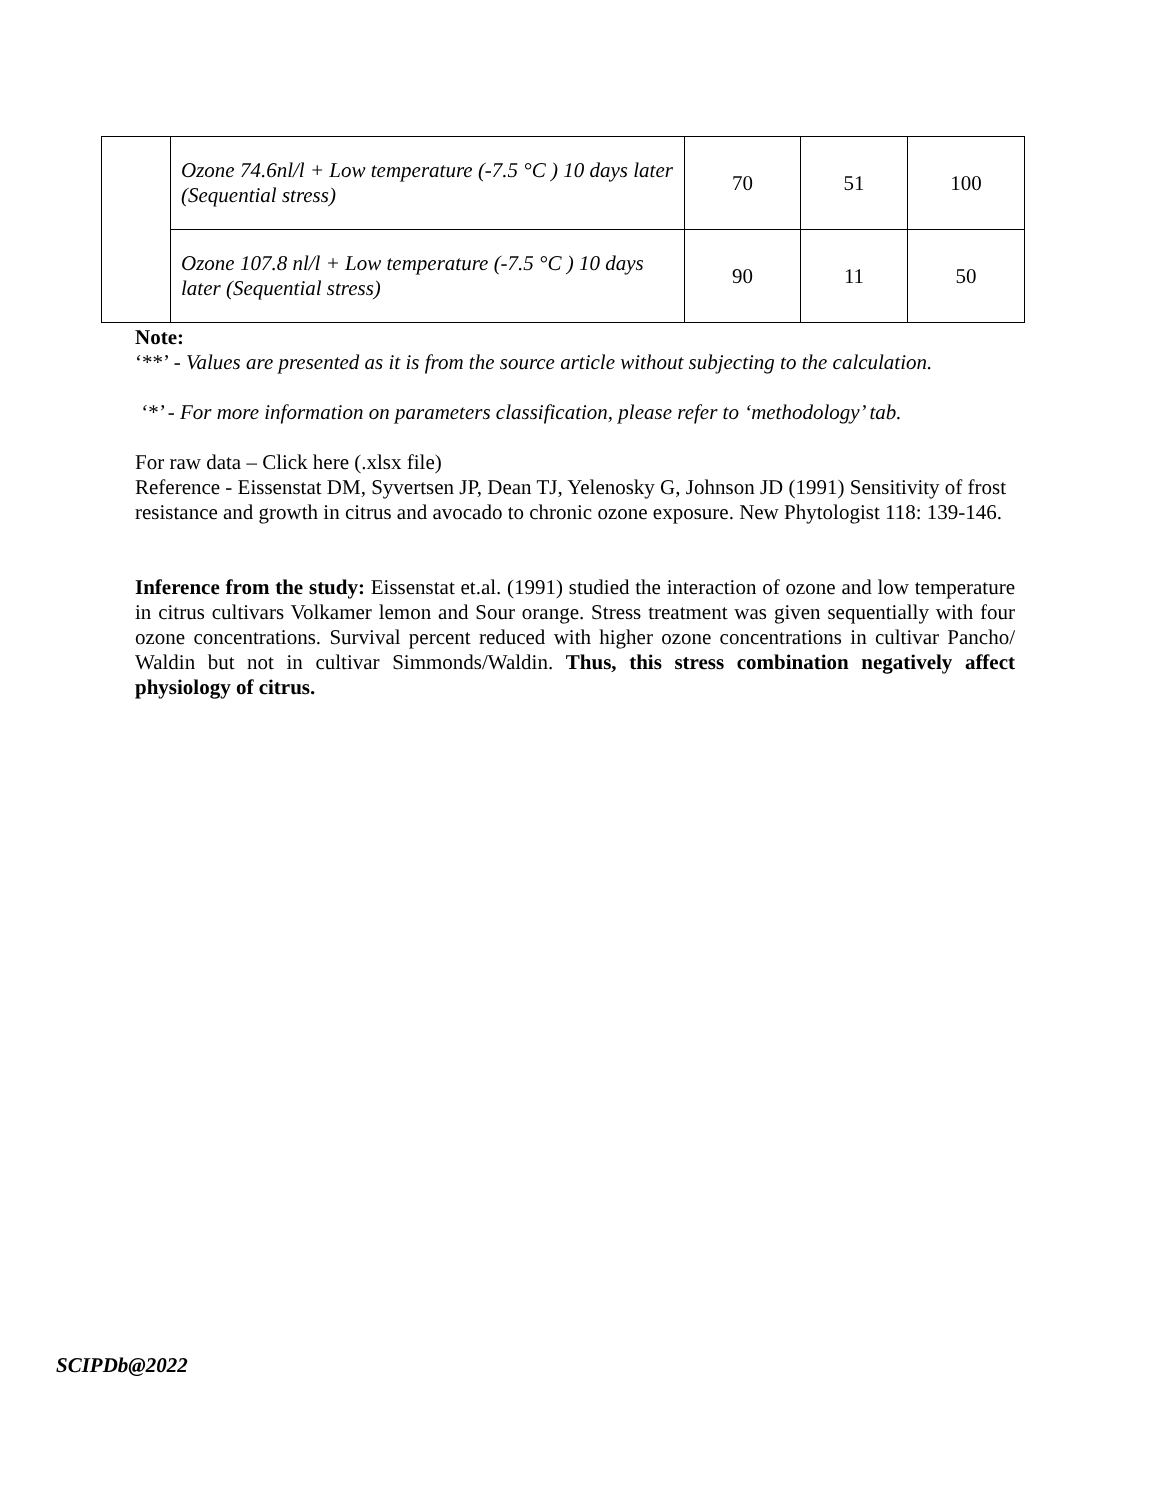| | Ozone 74.6nl/l + Low temperature (-7.5 °C ) 10 days later (Sequential stress) | 70 | 51 | 100 |
| | Ozone 107.8 nl/l + Low temperature (-7.5 °C ) 10 days later (Sequential stress) | 90 | 11 | 50 |
Note:
‘**’ - Values are presented as it is from the source article without subjecting to the calculation.
‘*’ - For more information on parameters classification, please refer to ‘methodology’ tab.
For raw data – Click here (.xlsx file)
Reference - Eissenstat DM, Syvertsen JP, Dean TJ, Yelenosky G, Johnson JD (1991) Sensitivity of frost resistance and growth in citrus and avocado to chronic ozone exposure. New Phytologist 118: 139-146.
Inference from the study: Eissenstat et.al. (1991) studied the interaction of ozone and low temperature in citrus cultivars Volkamer lemon and Sour orange. Stress treatment was given sequentially with four ozone concentrations. Survival percent reduced with higher ozone concentrations in cultivar Pancho/ Waldin but not in cultivar Simmonds/Waldin. Thus, this stress combination negatively affect physiology of citrus.
SCIPDb@2022